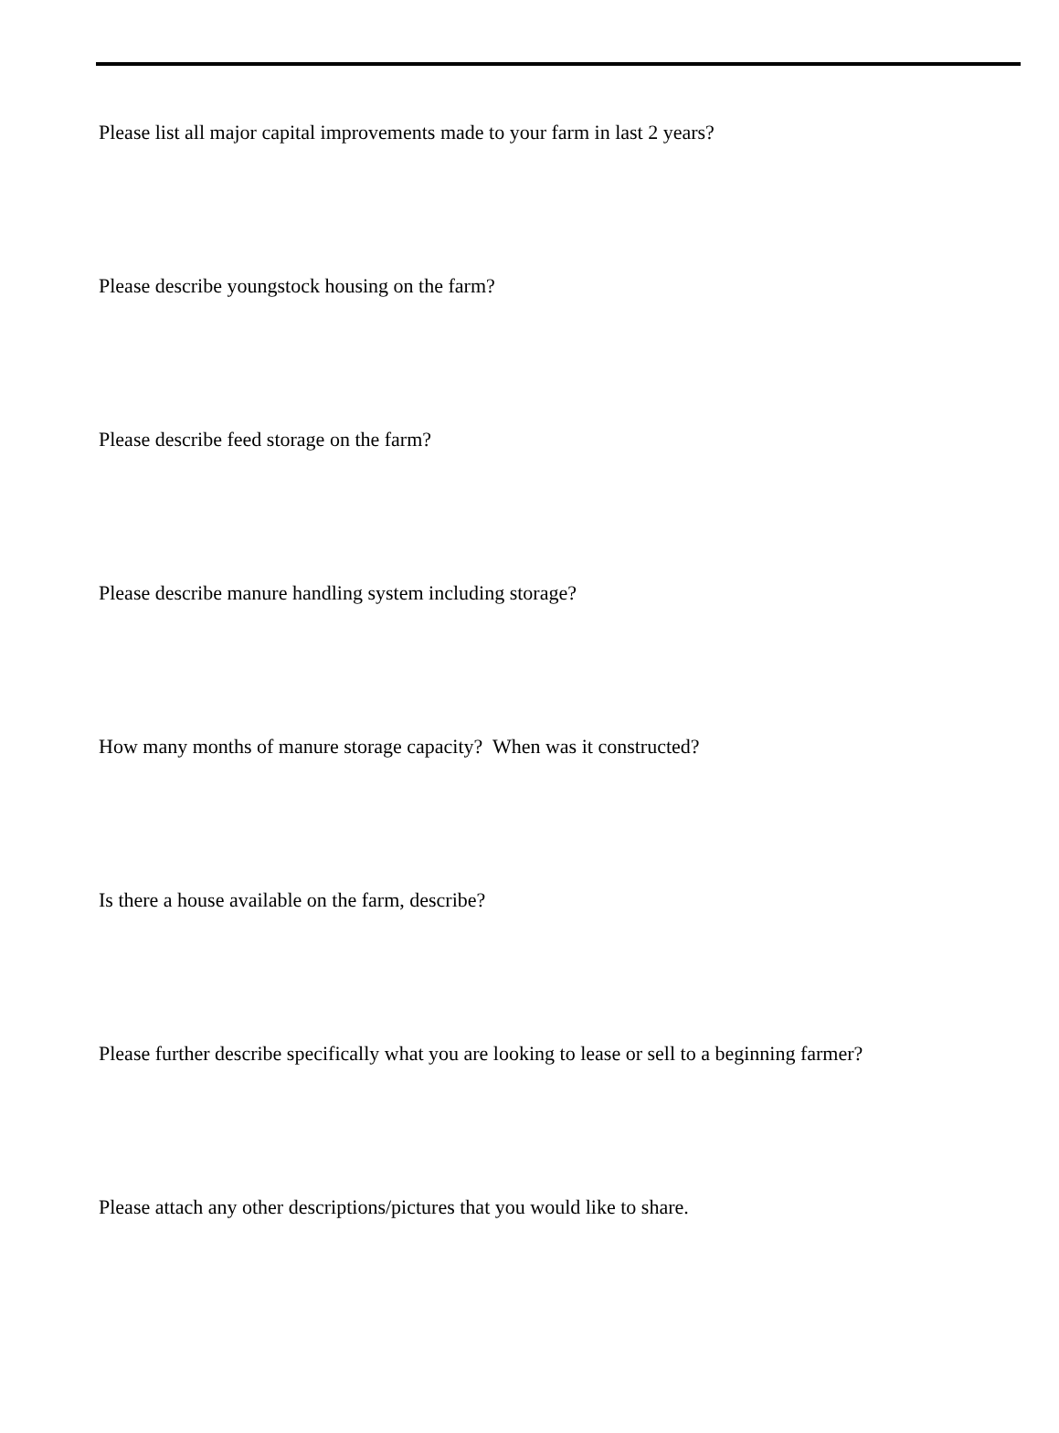Please list all major capital improvements made to your farm in last 2 years?
Please describe youngstock housing on the farm?
Please describe feed storage on the farm?
Please describe manure handling system including storage?
How many months of manure storage capacity? When was it constructed?
Is there a house available on the farm, describe?
Please further describe specifically what you are looking to lease or sell to a beginning farmer?
Please attach any other descriptions/pictures that you would like to share.